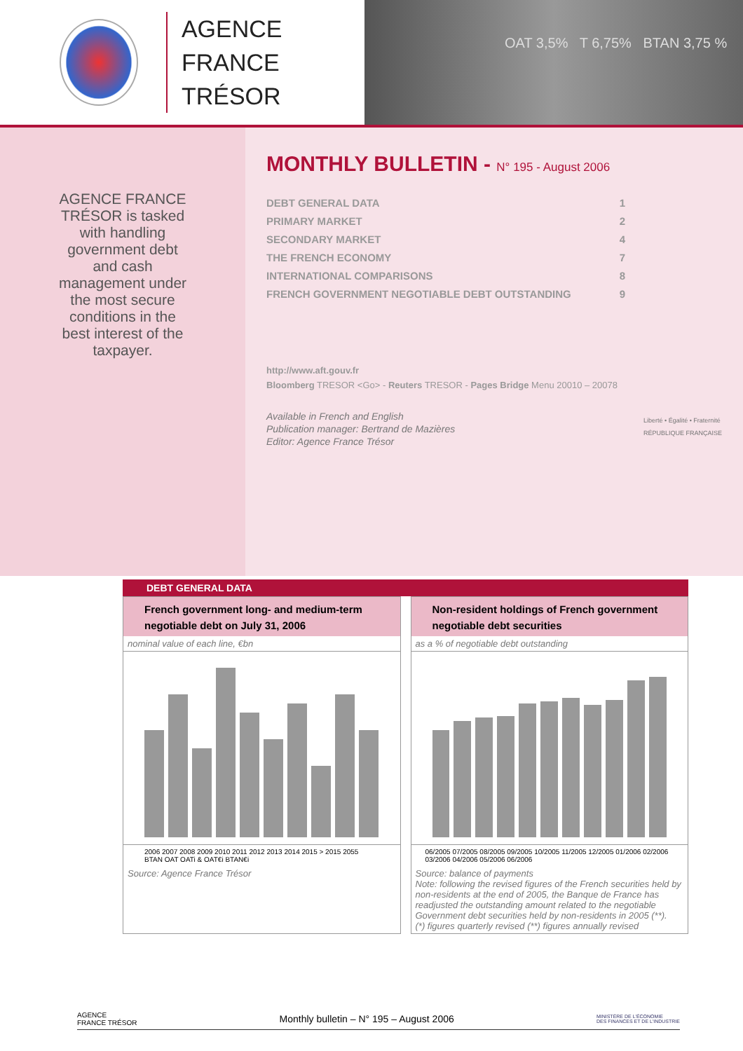AGENCE
FRANCE TRÉSOR
OAT 3,5% T 6,75% BTAN 3,75 %
AGENCE FRANCE TRÉSOR is tasked with handling government debt and cash management under the most secure conditions in the best interest of the taxpayer.
MONTHLY BULLETIN - N° 195 - August 2006
DEBT GENERAL DATA 1
PRIMARY MARKET 2
SECONDARY MARKET 4
THE FRENCH ECONOMY 7
INTERNATIONAL COMPARISONS 8
FRENCH GOVERNMENT NEGOTIABLE DEBT OUTSTANDING 9
http://www.aft.gouv.fr
Bloomberg TRESOR <Go> - Reuters TRESOR - Pages Bridge Menu 20010 – 20078
Available in French and English
Publication manager: Bertrand de Mazières
Editor: Agence France Trésor Liberté • Égalité • Fraternité
RÉPUBLIQUE FRANÇAISE
DEBT GENERAL DATA
French government long- and medium-term negotiable debt on July 31, 2006
nominal value of each line, €bn
2006 2007 2008 2009 2010 2011 2012 2013 2014 2015 > 2015 2055
BTAN OAT OATi & OAT€i BTAN€i
Source: Agence France Trésor
Non-resident holdings of French government negotiable debt securities
as a % of negotiable debt outstanding
06/2005 07/2005 08/2005 09/2005 10/2005 11/2005 12/2005 01/2006 02/2006 03/2006 04/2006 05/2006 06/2006
Source: balance of payments
Note: following the revised figures of the French securities held by non-residents at the end of 2005, the Banque de France has readjusted the outstanding amount related to the negotiable Government debt securities held by non-residents in 2005 (**).
(*) figures quarterly revised (**) figures annually revised
AGENCE
FRANCE TRÉSOR Monthly bulletin – N° 195 – August 2006 MINISTÈRE DE L'ÉCONOMIE
DES FINANCES ET DE L'INDUSTRIE